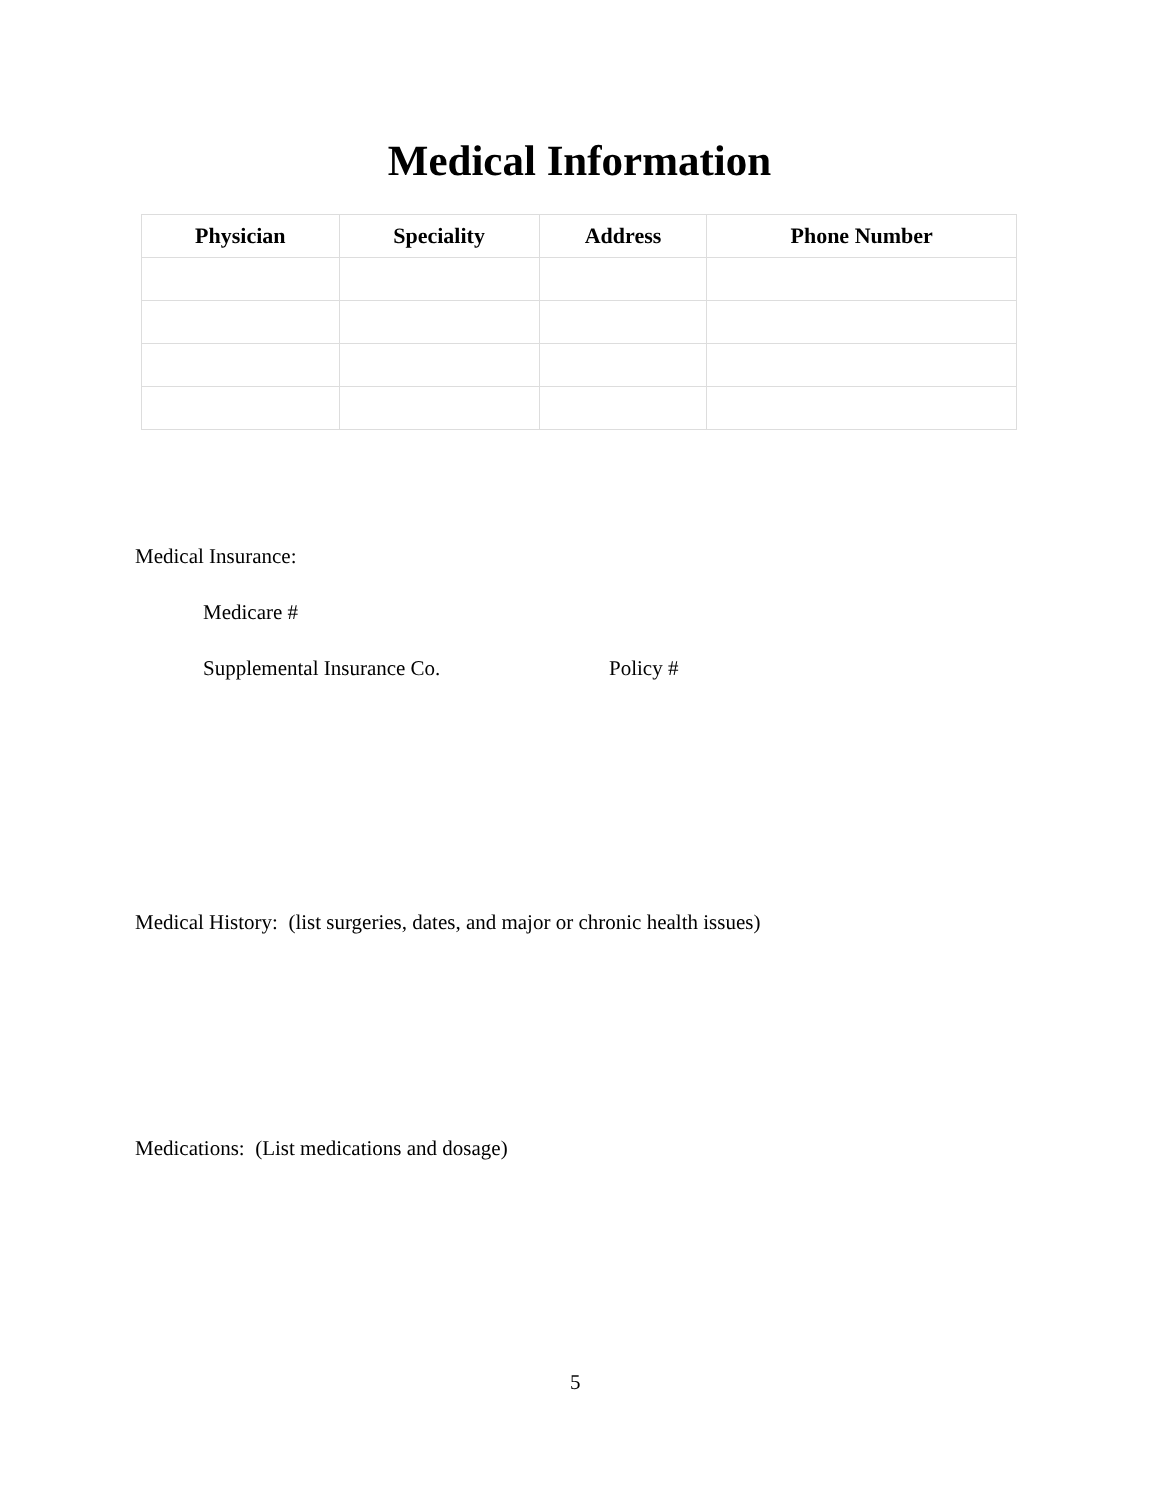Medical Information
| Physician | Speciality | Address | Phone Number |
| --- | --- | --- | --- |
Medical Insurance:
Medicare #
Supplemental Insurance Co. Policy #
Medical History: (list surgeries, dates, and major or chronic health issues)
Medications: (List medications and dosage)
5